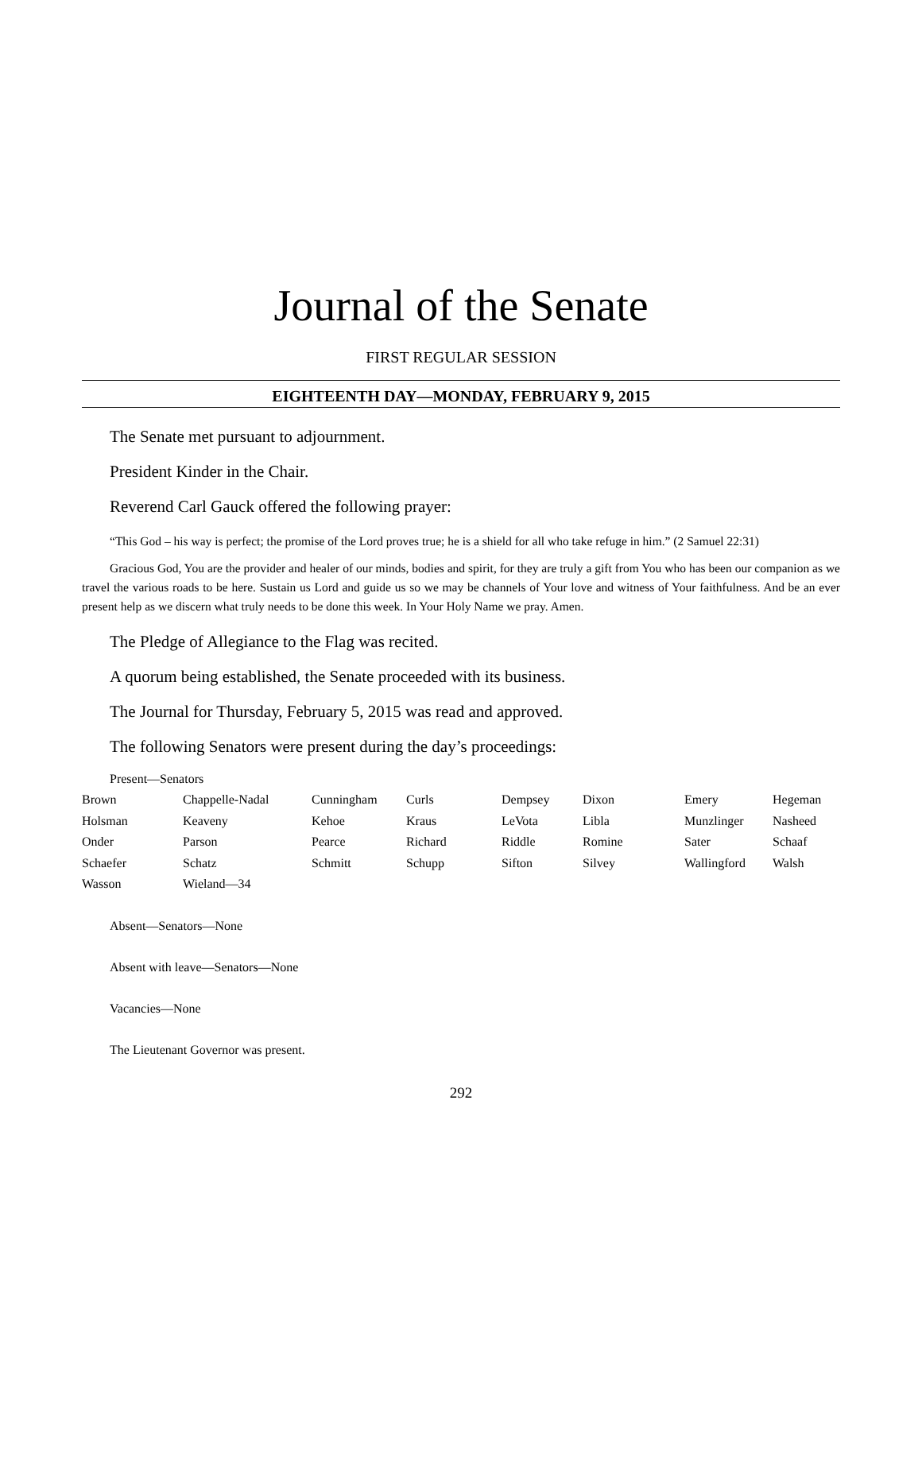Journal of the Senate
FIRST REGULAR SESSION
EIGHTEENTH DAY—MONDAY, FEBRUARY 9, 2015
The Senate met pursuant to adjournment.
President Kinder in the Chair.
Reverend Carl Gauck offered the following prayer:
“This God – his way is perfect; the promise of the Lord proves true; he is a shield for all who take refuge in him.” (2 Samuel 22:31)
Gracious God, You are the provider and healer of our minds, bodies and spirit, for they are truly a gift from You who has been our companion as we travel the various roads to be here. Sustain us Lord and guide us so we may be channels of Your love and witness of Your faithfulness. And be an ever present help as we discern what truly needs to be done this week. In Your Holy Name we pray. Amen.
The Pledge of Allegiance to the Flag was recited.
A quorum being established, the Senate proceeded with its business.
The Journal for Thursday, February 5, 2015 was read and approved.
The following Senators were present during the day’s proceedings:
Present—Senators
| Brown | Chappelle-Nadal | Cunningham | Curls | Dempsey | Dixon | Emery | Hegeman |
| Holsman | Keaveny | Kehoe | Kraus | LeVota | Libla | Munzlinger | Nasheed |
| Onder | Parson | Pearce | Richard | Riddle | Romine | Sater | Schaaf |
| Schaefer | Schatz | Schmitt | Schupp | Sifton | Silvey | Wallingford | Walsh |
| Wasson | Wieland—34 | | | | | | |
Absent—Senators—None
Absent with leave—Senators—None
Vacancies—None
The Lieutenant Governor was present.
292